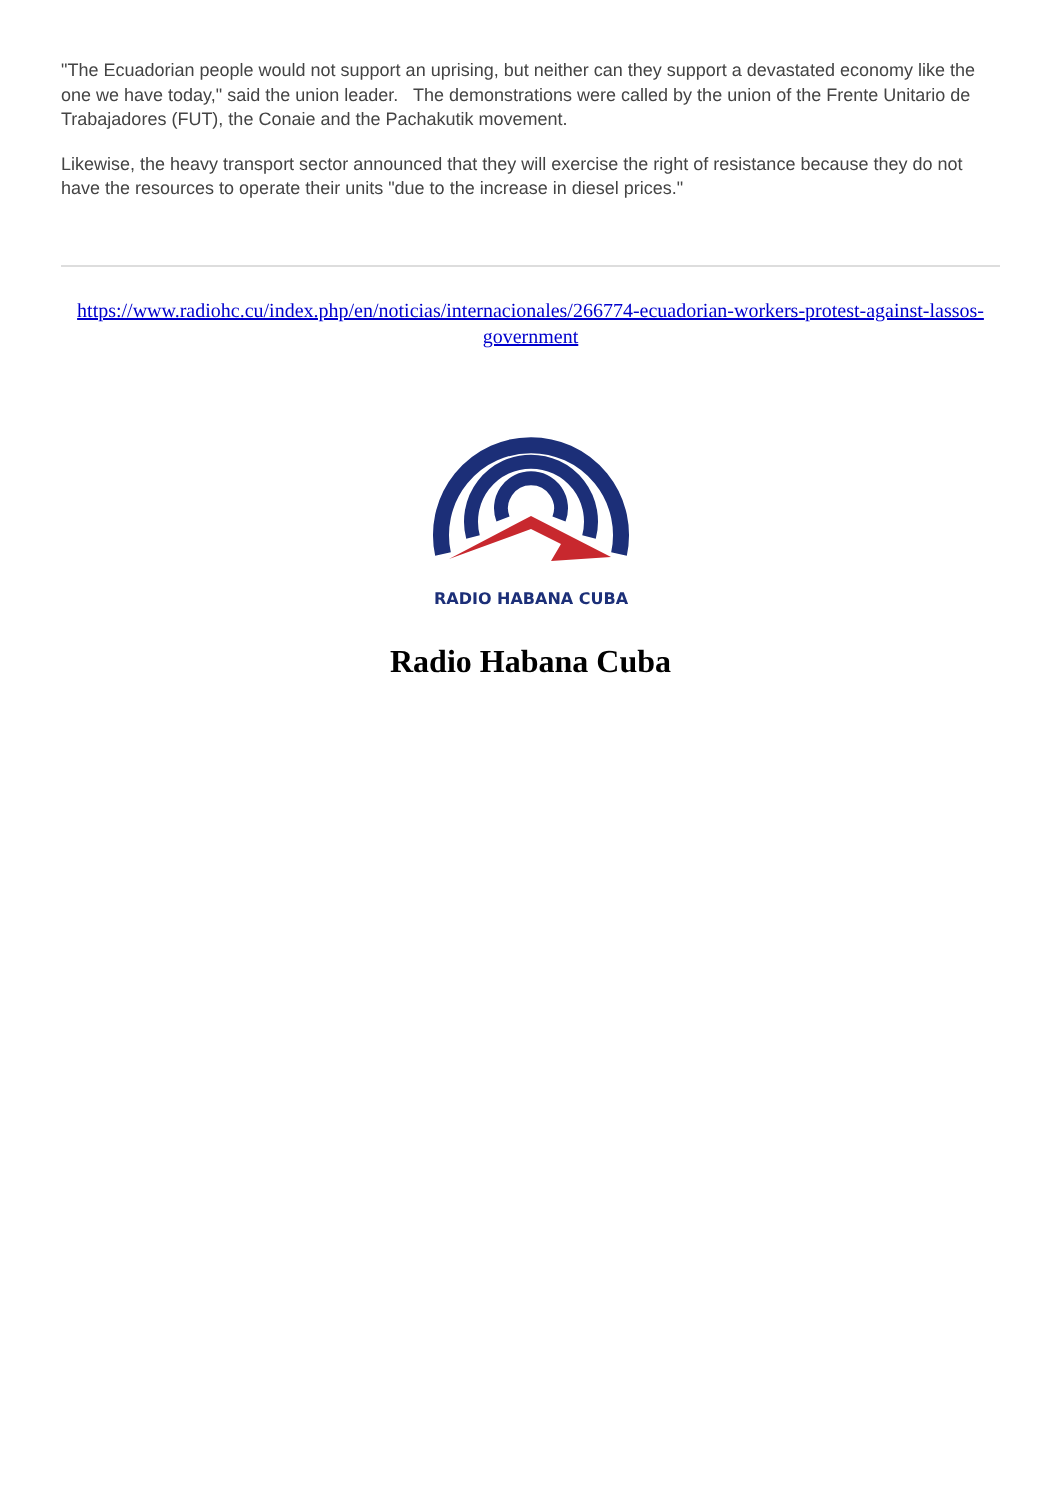"The Ecuadorian people would not support an uprising, but neither can they support a devastated economy like the one we have today," said the union leader. The demonstrations were called by the union of the Frente Unitario de Trabajadores (FUT), the Conaie and the Pachakutik movement.
Likewise, the heavy transport sector announced that they will exercise the right of resistance because they do not have the resources to operate their units "due to the increase in diesel prices."
https://www.radiohc.cu/index.php/en/noticias/internacionales/266774-ecuadorian-workers-protest-against-lassos-government
RADIO HABANA CUBA
Radio Habana Cuba